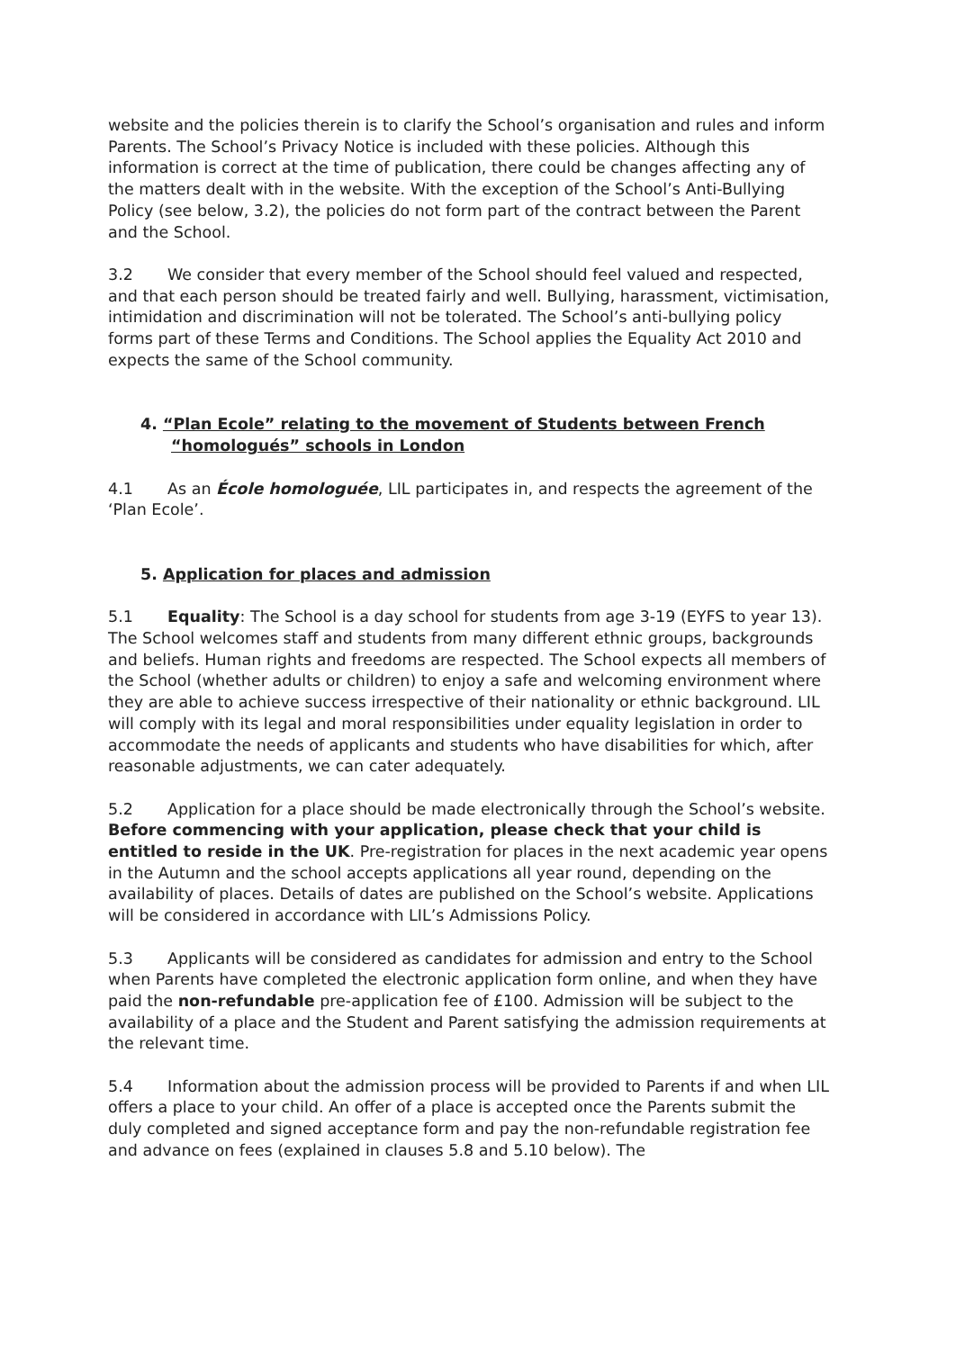website and the policies therein is to clarify the School’s organisation and rules and inform Parents. The School’s Privacy Notice is included with these policies. Although this information is correct at the time of publication, there could be changes affecting any of the matters dealt with in the website. With the exception of the School’s Anti-Bullying Policy (see below, 3.2), the policies do not form part of the contract between the Parent and the School.
3.2 We consider that every member of the School should feel valued and respected, and that each person should be treated fairly and well. Bullying, harassment, victimisation, intimidation and discrimination will not be tolerated. The School’s anti-bullying policy forms part of these Terms and Conditions. The School applies the Equality Act 2010 and expects the same of the School community.
4. “Plan Ecole” relating to the movement of Students between French
“homologués” schools in London
4.1 As an École homologuée, LIL participates in, and respects the agreement of the ‘Plan Ecole’.
5. Application for places and admission
5.1 Equality: The School is a day school for students from age 3-19 (EYFS to year 13). The School welcomes staff and students from many different ethnic groups, backgrounds and beliefs. Human rights and freedoms are respected. The School expects all members of the School (whether adults or children) to enjoy a safe and welcoming environment where they are able to achieve success irrespective of their nationality or ethnic background. LIL will comply with its legal and moral responsibilities under equality legislation in order to accommodate the needs of applicants and students who have disabilities for which, after reasonable adjustments, we can cater adequately.
5.2 Application for a place should be made electronically through the School’s website. Before commencing with your application, please check that your child is entitled to reside in the UK. Pre-registration for places in the next academic year opens in the Autumn and the school accepts applications all year round, depending on the availability of places. Details of dates are published on the School’s website. Applications will be considered in accordance with LIL’s Admissions Policy.
5.3 Applicants will be considered as candidates for admission and entry to the School when Parents have completed the electronic application form online, and when they have paid the non-refundable pre-application fee of £100. Admission will be subject to the availability of a place and the Student and Parent satisfying the admission requirements at the relevant time.
5.4 Information about the admission process will be provided to Parents if and when LIL offers a place to your child. An offer of a place is accepted once the Parents submit the duly completed and signed acceptance form and pay the non-refundable registration fee and advance on fees (explained in clauses 5.8 and 5.10 below). The